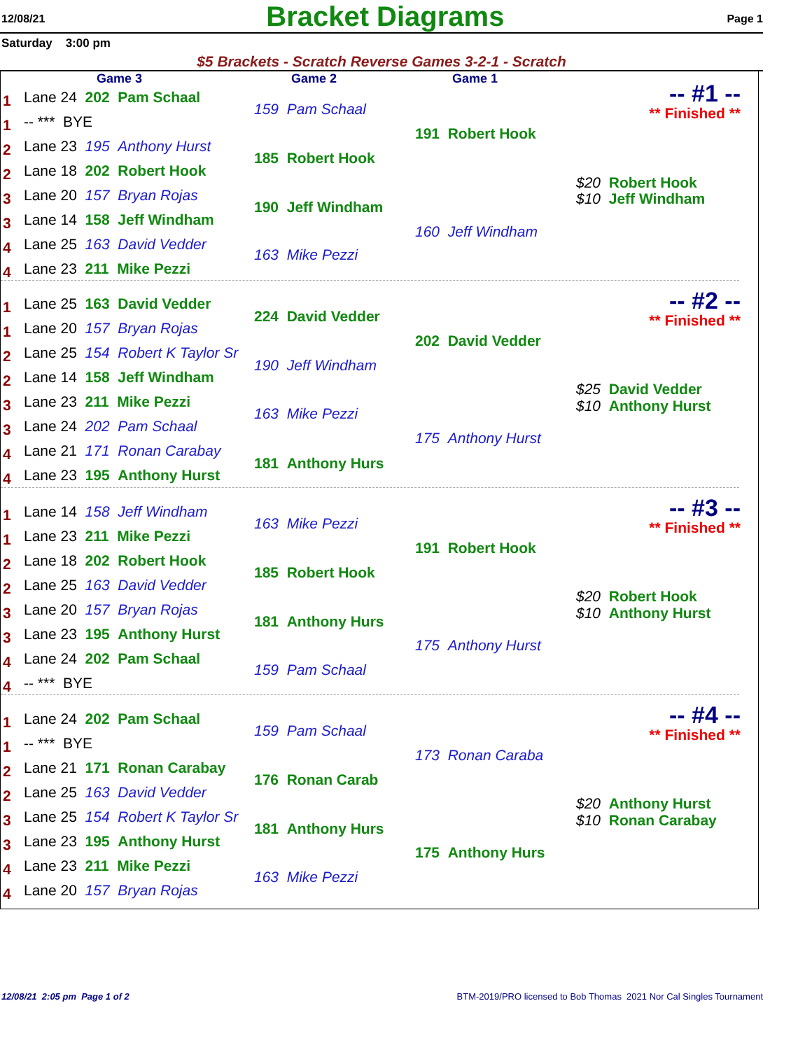12/08/21 Bracket Diagrams Page 1
Saturday 3:00 pm
$5 Brackets - Scratch Reverse Games 3-2-1 - Scratch
Game 3 Game 2 Game 1
1 Lane 24 202 Pam Schaal
1 -- *** BYE
2 Lane 23 195 Anthony Hurst
2 Lane 18 202 Robert Hook
3 Lane 20 157 Bryan Rojas
3 Lane 14 158 Jeff Windham
4 Lane 25 163 David Vedder
4 Lane 23 211 Mike Pezzi
159 Pam Schaal
185 Robert Hook
190 Jeff Windham
163 Mike Pezzi
191 Robert Hook
160 Jeff Windham
$20 Robert Hook
$10 Jeff Windham
-- #1 --
** Finished **
1 Lane 25 163 David Vedder
1 Lane 20 157 Bryan Rojas
2 Lane 25 154 Robert K Taylor Sr
2 Lane 14 158 Jeff Windham
3 Lane 23 211 Mike Pezzi
3 Lane 24 202 Pam Schaal
4 Lane 21 171 Ronan Carabay
4 Lane 23 195 Anthony Hurst
224 David Vedder
190 Jeff Windham
163 Mike Pezzi
181 Anthony Hurs
202 David Vedder
175 Anthony Hurst
$25 David Vedder
$10 Anthony Hurst
-- #2 --
** Finished **
1 Lane 14 158 Jeff Windham
1 Lane 23 211 Mike Pezzi
2 Lane 18 202 Robert Hook
2 Lane 25 163 David Vedder
3 Lane 20 157 Bryan Rojas
3 Lane 23 195 Anthony Hurst
4 Lane 24 202 Pam Schaal
4 -- *** BYE
163 Mike Pezzi
185 Robert Hook
181 Anthony Hurs
159 Pam Schaal
191 Robert Hook
175 Anthony Hurst
$20 Robert Hook
$10 Anthony Hurst
-- #3 --
** Finished **
1 Lane 24 202 Pam Schaal
1 -- *** BYE
2 Lane 21 171 Ronan Carabay
2 Lane 25 163 David Vedder
3 Lane 25 154 Robert K Taylor Sr
3 Lane 23 195 Anthony Hurst
4 Lane 23 211 Mike Pezzi
4 Lane 20 157 Bryan Rojas
159 Pam Schaal
176 Ronan Carab
181 Anthony Hurs
163 Mike Pezzi
173 Ronan Caraba
175 Anthony Hurs
$20 Anthony Hurst
$10 Ronan Carabay
-- #4 --
** Finished **
12/08/21 2:05 pm Page 1 of 2
BTM-2019/PRO licensed to Bob Thomas 2021 Nor Cal Singles Tournament